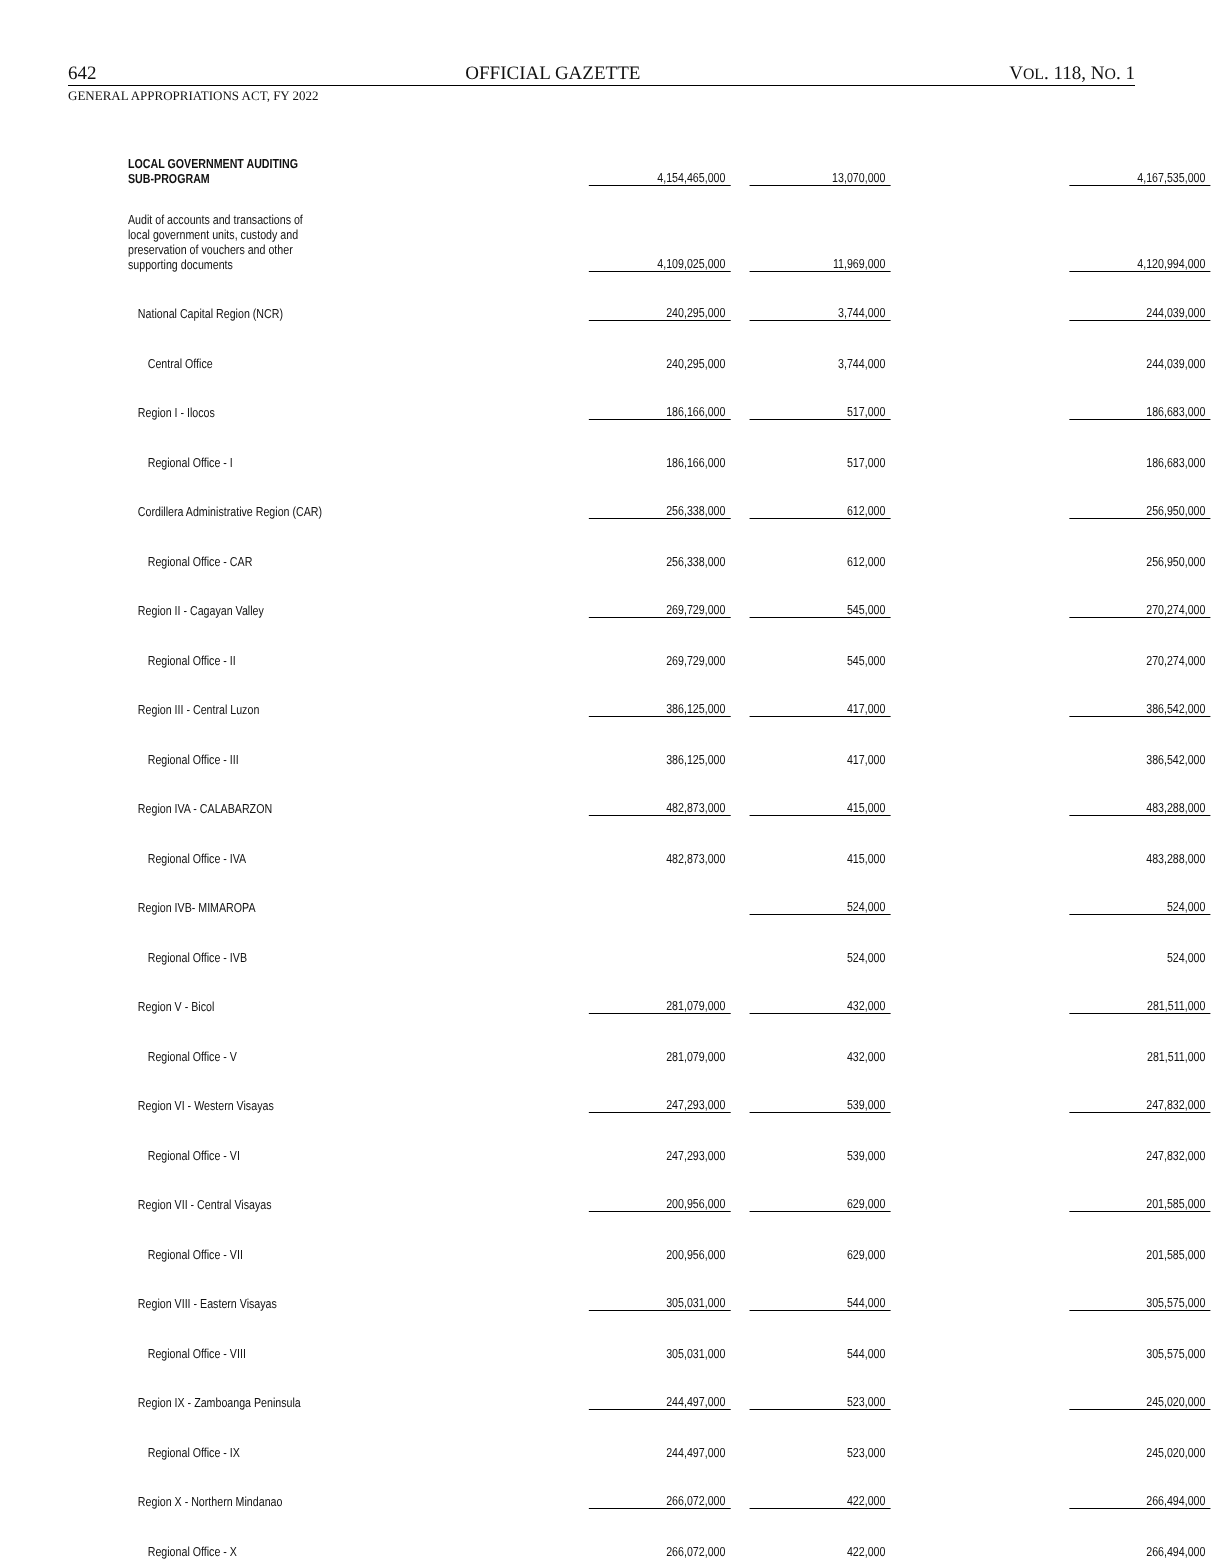642 OFFICIAL GAZETTE VOL. 118, NO. 1
GENERAL APPROPRIATIONS ACT, FY 2022
| LOCAL GOVERNMENT AUDITING SUB-PROGRAM | 4,154,465,000 | | 13,070,000 | | 4,167,535,000 |
| Audit of accounts and transactions of local government units, custody and preservation of vouchers and other supporting documents | 4,109,025,000 | | 11,969,000 | | 4,120,994,000 |
| National Capital Region (NCR) | 240,295,000 | | 3,744,000 | | 244,039,000 |
| Central Office | 240,295,000 | | 3,744,000 | | 244,039,000 |
| Region I - Ilocos | 186,166,000 | | 517,000 | | 186,683,000 |
| Regional Office - I | 186,166,000 | | 517,000 | | 186,683,000 |
| Cordillera Administrative Region (CAR) | 256,338,000 | | 612,000 | | 256,950,000 |
| Regional Office - CAR | 256,338,000 | | 612,000 | | 256,950,000 |
| Region II - Cagayan Valley | 269,729,000 | | 545,000 | | 270,274,000 |
| Regional Office - II | 269,729,000 | | 545,000 | | 270,274,000 |
| Region III - Central Luzon | 386,125,000 | | 417,000 | | 386,542,000 |
| Regional Office - III | 386,125,000 | | 417,000 | | 386,542,000 |
| Region IVA - CALABARZON | 482,873,000 | | 415,000 | | 483,288,000 |
| Regional Office - IVA | 482,873,000 | | 415,000 | | 483,288,000 |
| Region IVB- MIMAROPA | | | 524,000 | | 524,000 |
| Regional Office - IVB | | | 524,000 | | 524,000 |
| Region V - Bicol | 281,079,000 | | 432,000 | | 281,511,000 |
| Regional Office - V | 281,079,000 | | 432,000 | | 281,511,000 |
| Region VI - Western Visayas | 247,293,000 | | 539,000 | | 247,832,000 |
| Regional Office - VI | 247,293,000 | | 539,000 | | 247,832,000 |
| Region VII - Central Visayas | 200,956,000 | | 629,000 | | 201,585,000 |
| Regional Office - VII | 200,956,000 | | 629,000 | | 201,585,000 |
| Region VIII - Eastern Visayas | 305,031,000 | | 544,000 | | 305,575,000 |
| Regional Office - VIII | 305,031,000 | | 544,000 | | 305,575,000 |
| Region IX - Zamboanga Peninsula | 244,497,000 | | 523,000 | | 245,020,000 |
| Regional Office - IX | 244,497,000 | | 523,000 | | 245,020,000 |
| Region X - Northern Mindanao | 266,072,000 | | 422,000 | | 266,494,000 |
| Regional Office - X | 266,072,000 | | 422,000 | | 266,494,000 |